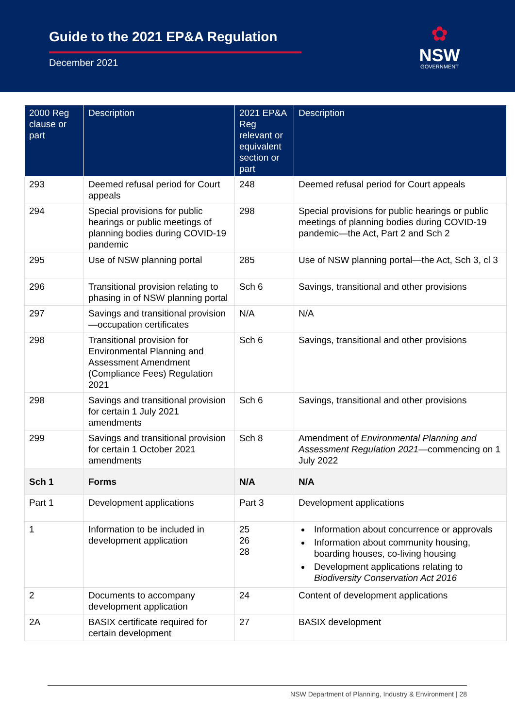Guide to the 2021 EP&A Regulation
December 2021
✿
NSW
GOVERNMENT
| 2000 Reg clause or part | Description | 2021 EP&A Reg relevant or equivalent section or part | Description |
| --- | --- | --- | --- |
| 293 | Deemed refusal period for Court appeals | 248 | Deemed refusal period for Court appeals |
| 294 | Special provisions for public hearings or public meetings of planning bodies during COVID-19 pandemic | 298 | Special provisions for public hearings or public meetings of planning bodies during COVID-19 pandemic—the Act, Part 2 and Sch 2 |
| 295 | Use of NSW planning portal | 285 | Use of NSW planning portal—the Act, Sch 3, cl 3 |
| 296 | Transitional provision relating to phasing in of NSW planning portal | Sch 6 | Savings, transitional and other provisions |
| 297 | Savings and transitional provision—occupation certificates | N/A | N/A |
| 298 | Transitional provision for Environmental Planning and Assessment Amendment (Compliance Fees) Regulation 2021 | Sch 6 | Savings, transitional and other provisions |
| 298 | Savings and transitional provision for certain 1 July 2021 amendments | Sch 6 | Savings, transitional and other provisions |
| 299 | Savings and transitional provision for certain 1 October 2021 amendments | Sch 8 | Amendment of Environmental Planning and Assessment Regulation 2021 —commencing on 1 July 2022 |
| Sch 1 | Forms | N/A | N/A |
| Part 1 | Development applications | Part 3 | Development applications |
| 1 | Information to be included in development application | 25 26 28 | Information about concurrence or approvals Information about community housing, boarding houses, co-living housing Development applications relating to Biodiversity Conservation Act 2016 |
| 2 | Documents to accompany development application | 24 | Content of development applications |
| 2A | BASIX certificate required for certain development | 27 | BASIX development |
NSW Department of Planning, Industry & Environment | 28